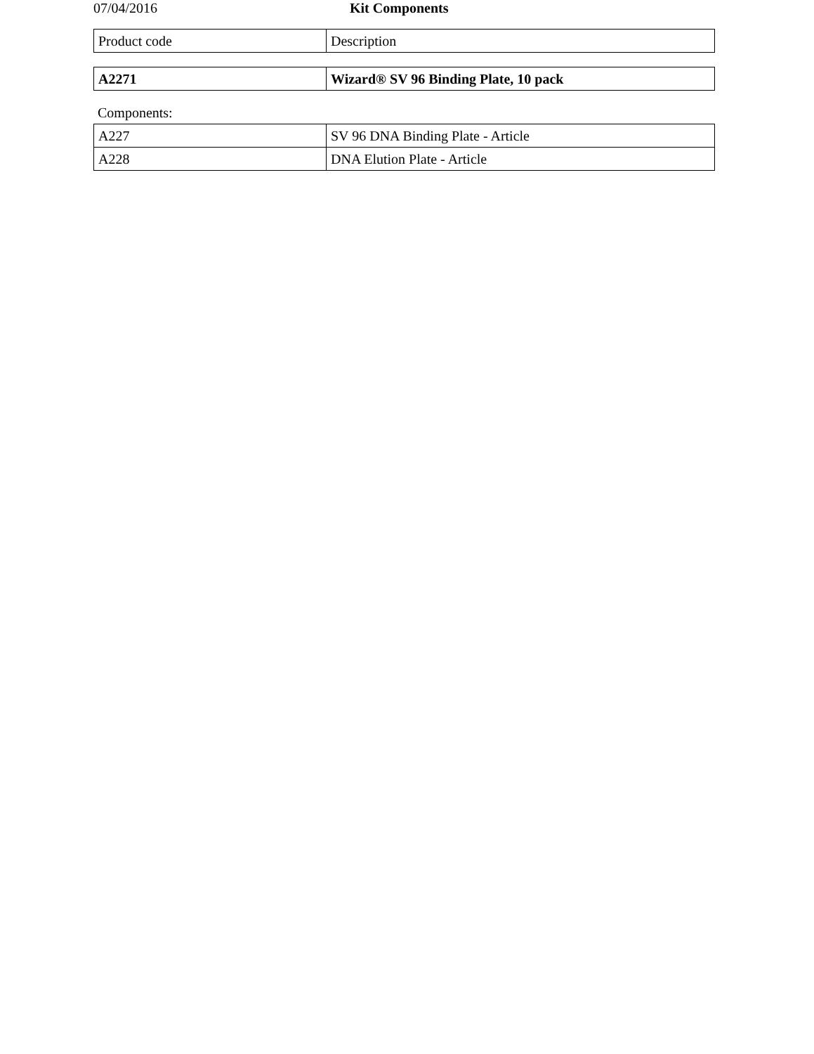07/04/2016 Kit Components
| Product code | Description |
| --- | --- |
| A2271 | Wizard® SV 96 Binding Plate, 10 pack |
Components:
| A227 | SV 96 DNA Binding Plate - Article |
| A228 | DNA Elution Plate - Article |